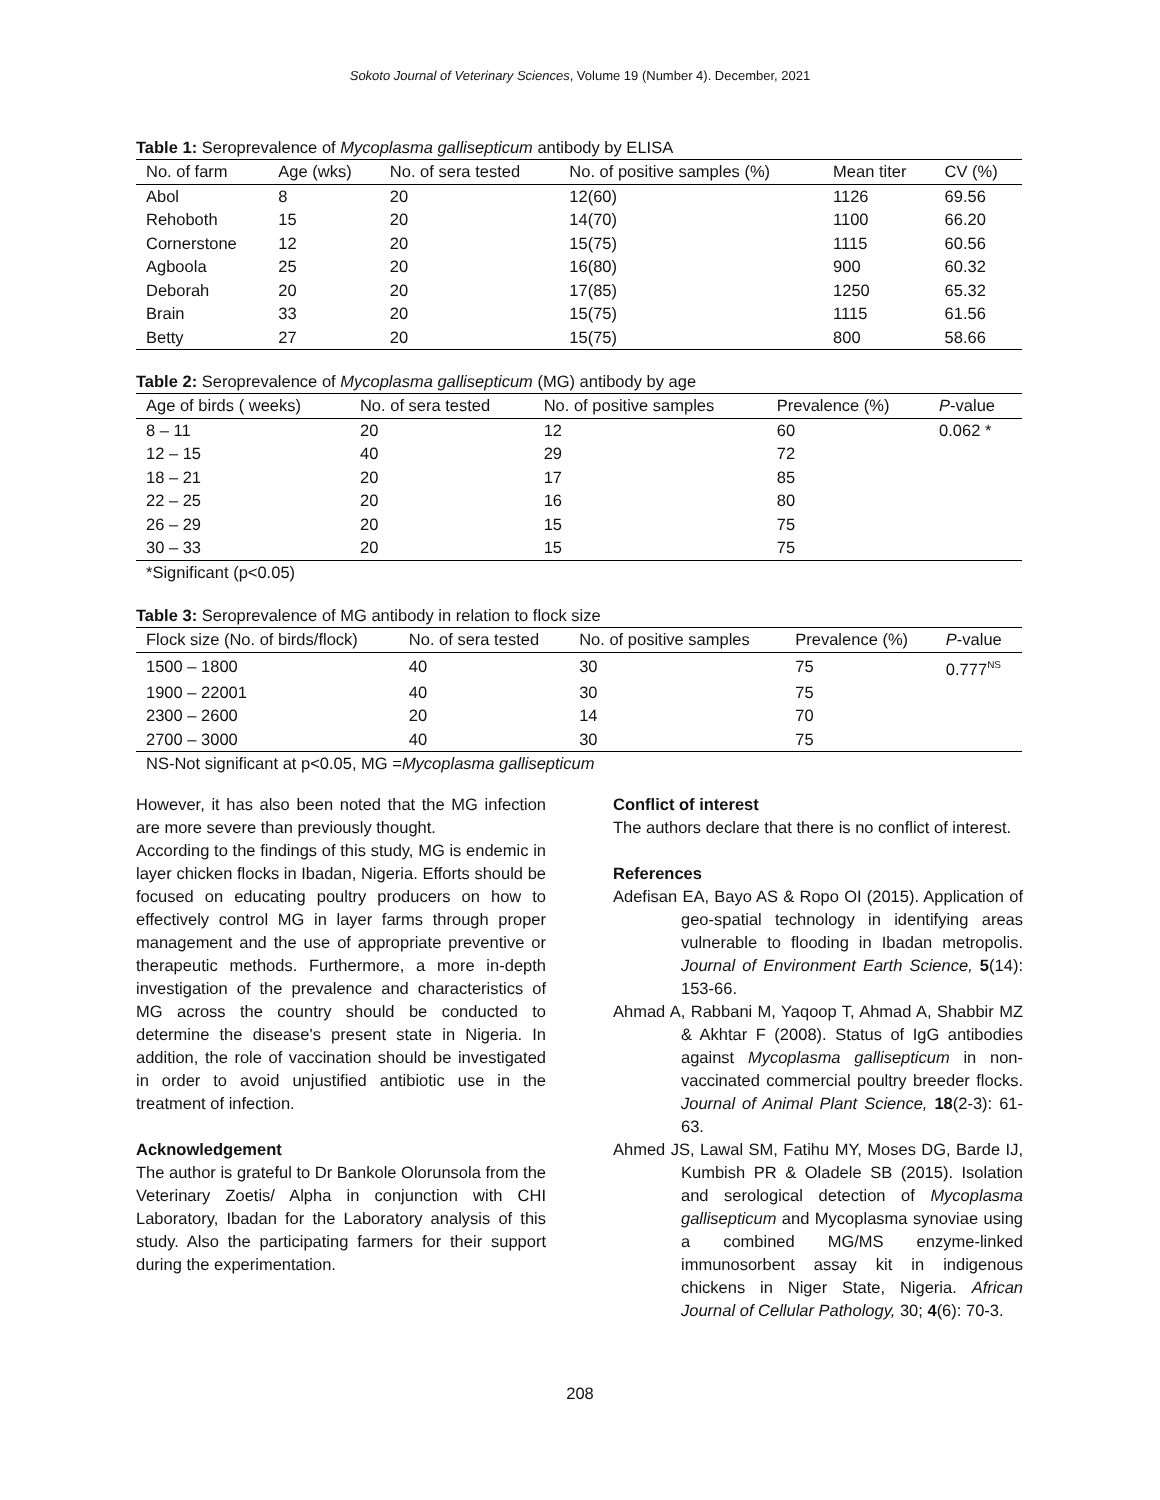Sokoto Journal of Veterinary Sciences, Volume 19 (Number 4). December, 2021
Table 1: Seroprevalence of Mycoplasma gallisepticum antibody by ELISA
| No. of farm | Age (wks) | No. of sera tested | No. of positive samples (%) | Mean titer | CV (%) |
| --- | --- | --- | --- | --- | --- |
| Abol | 8 | 20 | 12(60) | 1126 | 69.56 |
| Rehoboth | 15 | 20 | 14(70) | 1100 | 66.20 |
| Cornerstone | 12 | 20 | 15(75) | 1115 | 60.56 |
| Agboola | 25 | 20 | 16(80) | 900 | 60.32 |
| Deborah | 20 | 20 | 17(85) | 1250 | 65.32 |
| Brain | 33 | 20 | 15(75) | 1115 | 61.56 |
| Betty | 27 | 20 | 15(75) | 800 | 58.66 |
Table 2: Seroprevalence of Mycoplasma gallisepticum (MG) antibody by age
| Age of birds ( weeks) | No. of sera tested | No. of positive samples | Prevalence (%) | P -value |
| --- | --- | --- | --- | --- |
| 8 – 11 | 20 | 12 | 60 | 0.062 * |
| 12 – 15 | 40 | 29 | 72 | |
| 18 – 21 | 20 | 17 | 85 | |
| 22 – 25 | 20 | 16 | 80 | |
| 26 – 29 | 20 | 15 | 75 | |
| 30 – 33 | 20 | 15 | 75 | |
*Significant (p<0.05)
Table 3: Seroprevalence of MG antibody in relation to flock size
| Flock size (No. of birds/flock) | No. of sera tested | No. of positive samples | Prevalence (%) | P -value |
| --- | --- | --- | --- | --- |
| 1500 – 1800 | 40 | 30 | 75 | 0.777<sup>NS</sup> |
| 1900 – 22001 | 40 | 30 | 75 | |
| 2300 – 2600 | 20 | 14 | 70 | |
| 2700 – 3000 | 40 | 30 | 75 | |
NS-Not significant at p<0.05, MG =Mycoplasma gallisepticum
However, it has also been noted that the MG infection are more severe than previously thought.
According to the findings of this study, MG is endemic in layer chicken flocks in Ibadan, Nigeria. Efforts should be focused on educating poultry producers on how to effectively control MG in layer farms through proper management and the use of appropriate preventive or therapeutic methods. Furthermore, a more in-depth investigation of the prevalence and characteristics of MG across the country should be conducted to determine the disease's present state in Nigeria. In addition, the role of vaccination should be investigated in order to avoid unjustified antibiotic use in the treatment of infection.
Acknowledgement
The author is grateful to Dr Bankole Olorunsola from the Veterinary Zoetis/ Alpha in conjunction with CHI Laboratory, Ibadan for the Laboratory analysis of this study. Also the participating farmers for their support during the experimentation.
Conflict of interest
The authors declare that there is no conflict of interest.
References
Adefisan EA, Bayo AS & Ropo OI (2015). Application of geo-spatial technology in identifying areas vulnerable to flooding in Ibadan metropolis. Journal of Environment Earth Science, 5(14): 153-66.
Ahmad A, Rabbani M, Yaqoop T, Ahmad A, Shabbir MZ & Akhtar F (2008). Status of IgG antibodies against Mycoplasma gallisepticum in non-vaccinated commercial poultry breeder flocks. Journal of Animal Plant Science, 18(2-3): 61-63.
Ahmed JS, Lawal SM, Fatihu MY, Moses DG, Barde IJ, Kumbish PR & Oladele SB (2015). Isolation and serological detection of Mycoplasma gallisepticum and Mycoplasma synoviae using a combined MG/MS enzyme-linked immunosorbent assay kit in indigenous chickens in Niger State, Nigeria. African Journal of Cellular Pathology, 30; 4(6): 70-3.
208